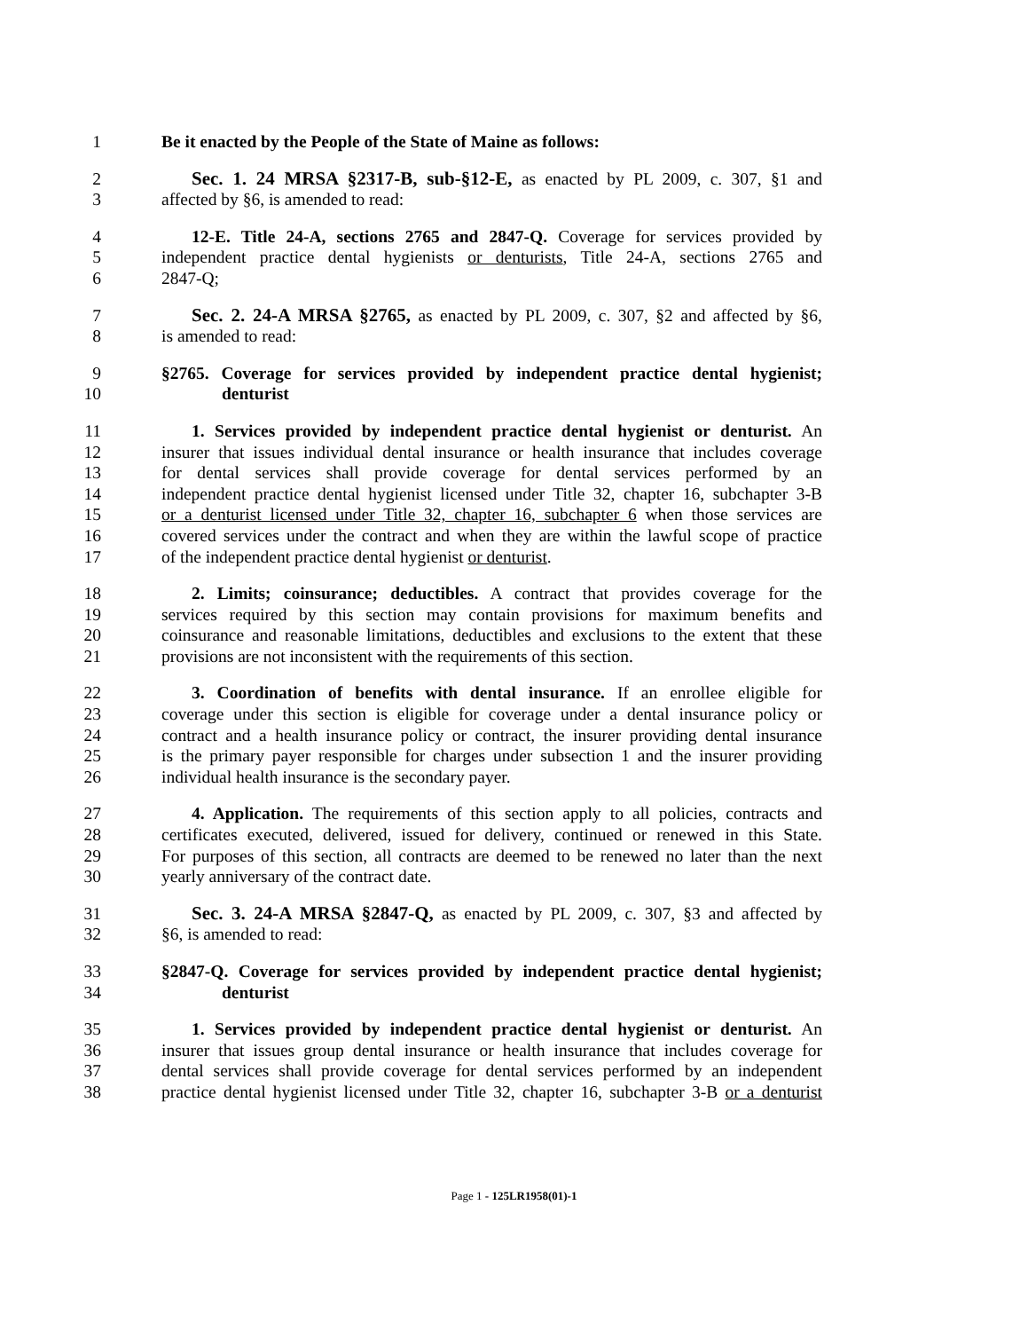1 Be it enacted by the People of the State of Maine as follows:
2 Sec. 1. 24 MRSA §2317-B, sub-§12-E, as enacted by PL 2009, c. 307, §1 and
3 affected by §6, is amended to read:
4 12-E. Title 24-A, sections 2765 and 2847-Q. Coverage for services provided by
5 independent practice dental hygienists or denturists, Title 24-A, sections 2765 and
6 2847-Q;
7 Sec. 2. 24-A MRSA §2765, as enacted by PL 2009, c. 307, §2 and affected by §6,
8 is amended to read:
9 §2765. Coverage for services provided by independent practice dental hygienist;
10 denturist
11 1. Services provided by independent practice dental hygienist or denturist. An
12 insurer that issues individual dental insurance or health insurance that includes coverage
13 for dental services shall provide coverage for dental services performed by an
14 independent practice dental hygienist licensed under Title 32, chapter 16, subchapter 3-B
15 or a denturist licensed under Title 32, chapter 16, subchapter 6 when those services are
16 covered services under the contract and when they are within the lawful scope of practice
17 of the independent practice dental hygienist or denturist.
18 2. Limits; coinsurance; deductibles. A contract that provides coverage for the
19 services required by this section may contain provisions for maximum benefits and
20 coinsurance and reasonable limitations, deductibles and exclusions to the extent that these
21 provisions are not inconsistent with the requirements of this section.
22 3. Coordination of benefits with dental insurance. If an enrollee eligible for
23 coverage under this section is eligible for coverage under a dental insurance policy or
24 contract and a health insurance policy or contract, the insurer providing dental insurance
25 is the primary payer responsible for charges under subsection 1 and the insurer providing
26 individual health insurance is the secondary payer.
27 4. Application. The requirements of this section apply to all policies, contracts and
28 certificates executed, delivered, issued for delivery, continued or renewed in this State.
29 For purposes of this section, all contracts are deemed to be renewed no later than the next
30 yearly anniversary of the contract date.
31 Sec. 3. 24-A MRSA §2847-Q, as enacted by PL 2009, c. 307, §3 and affected by
32 §6, is amended to read:
33 §2847-Q. Coverage for services provided by independent practice dental hygienist;
34 denturist
35 1. Services provided by independent practice dental hygienist or denturist. An
36 insurer that issues group dental insurance or health insurance that includes coverage for
37 dental services shall provide coverage for dental services performed by an independent
38 practice dental hygienist licensed under Title 32, chapter 16, subchapter 3-B or a denturist
Page 1 - 125LR1958(01)-1